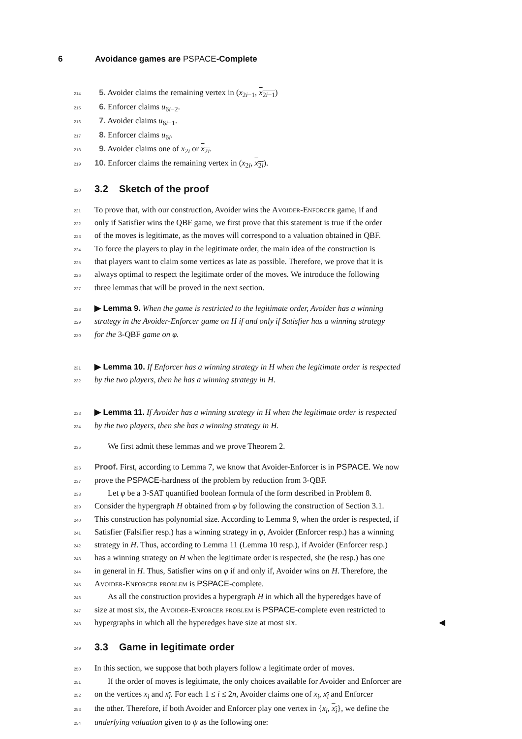6 Avoidance games are PSPACE-Complete
214
5. Avoider claims the remaining vertex in (x<sub>2i−1</sub>, x<sub>2i−1</sub>)
215
6. Enforcer claims u<sub>6i−2</sub>.
216
7. Avoider claims u<sub>6i−1</sub>.
217
8. Enforcer claims u<sub>6i</sub>.
218
9. Avoider claims one of x<sub>2i</sub> or x<sub>2i</sub>.
219
10. Enforcer claims the remaining vertex in (x<sub>2i</sub>, x<sub>2i</sub>).
220
3.2 Sketch of the proof
221
To prove that, with our construction, Avoider wins the Avoider-Enforcer game, if and
222
only if Satisfier wins the QBF game, we first prove that this statement is true if the order
223
of the moves is legitimate, as the moves will correspond to a valuation obtained in QBF.
224
To force the players to play in the legitimate order, the main idea of the construction is
225
that players want to claim some vertices as late as possible. Therefore, we prove that it is
226
always optimal to respect the legitimate order of the moves. We introduce the following
227
three lemmas that will be proved in the next section.
228
▶ Lemma 9. When the game is restricted to the legitimate order, Avoider has a winning
229
strategy in the Avoider-Enforcer game on H if and only if Satisfier has a winning strategy
230
for the 3-QBF game on φ.
231
▶ Lemma 10. If Enforcer has a winning strategy in H when the legitimate order is respected
232
by the two players, then he has a winning strategy in H.
233
▶ Lemma 11. If Avoider has a winning strategy in H when the legitimate order is respected
234
by the two players, then she has a winning strategy in H.
235
We first admit these lemmas and we prove Theorem 2.
236
Proof. First, according to Lemma 7, we know that Avoider-Enforcer is in PSPACE. We now
237
prove the PSPACE-hardness of the problem by reduction from 3-QBF.
238
Let φ be a 3-SAT quantified boolean formula of the form described in Problem 8.
239
Consider the hypergraph H obtained from φ by following the construction of Section 3.1.
240
This construction has polynomial size. According to Lemma 9, when the order is respected, if
241
Satisfier (Falsifier resp.) has a winning strategy in φ, Avoider (Enforcer resp.) has a winning
242
strategy in H. Thus, according to Lemma 11 (Lemma 10 resp.), if Avoider (Enforcer resp.)
243
has a winning strategy on H when the legitimate order is respected, she (he resp.) has one
244
in general in H. Thus, Satisfier wins on φ if and only if, Avoider wins on H. Therefore, the
245
Avoider-Enforcer problem is PSPACE-complete.
246
As all the construction provides a hypergraph H in which all the hyperedges have of
247
size at most six, the Avoider-Enforcer problem is PSPACE-complete even restricted to
248
hypergraphs in which all the hyperedges have size at most six. ◀
249
3.3 Game in legitimate order
250
In this section, we suppose that both players follow a legitimate order of moves.
251
If the order of moves is legitimate, the only choices available for Avoider and Enforcer are
252
on the vertices x<sub>i</sub> and x<sub>i</sub>. For each 1 ≤ i ≤ 2n, Avoider claims one of x<sub>i</sub>, x<sub>i</sub> and Enforcer
253
the other. Therefore, if both Avoider and Enforcer play one vertex in {x<sub>i</sub>, x<sub>i</sub>}, we define the
254
underlying valuation given to ψ as the following one: